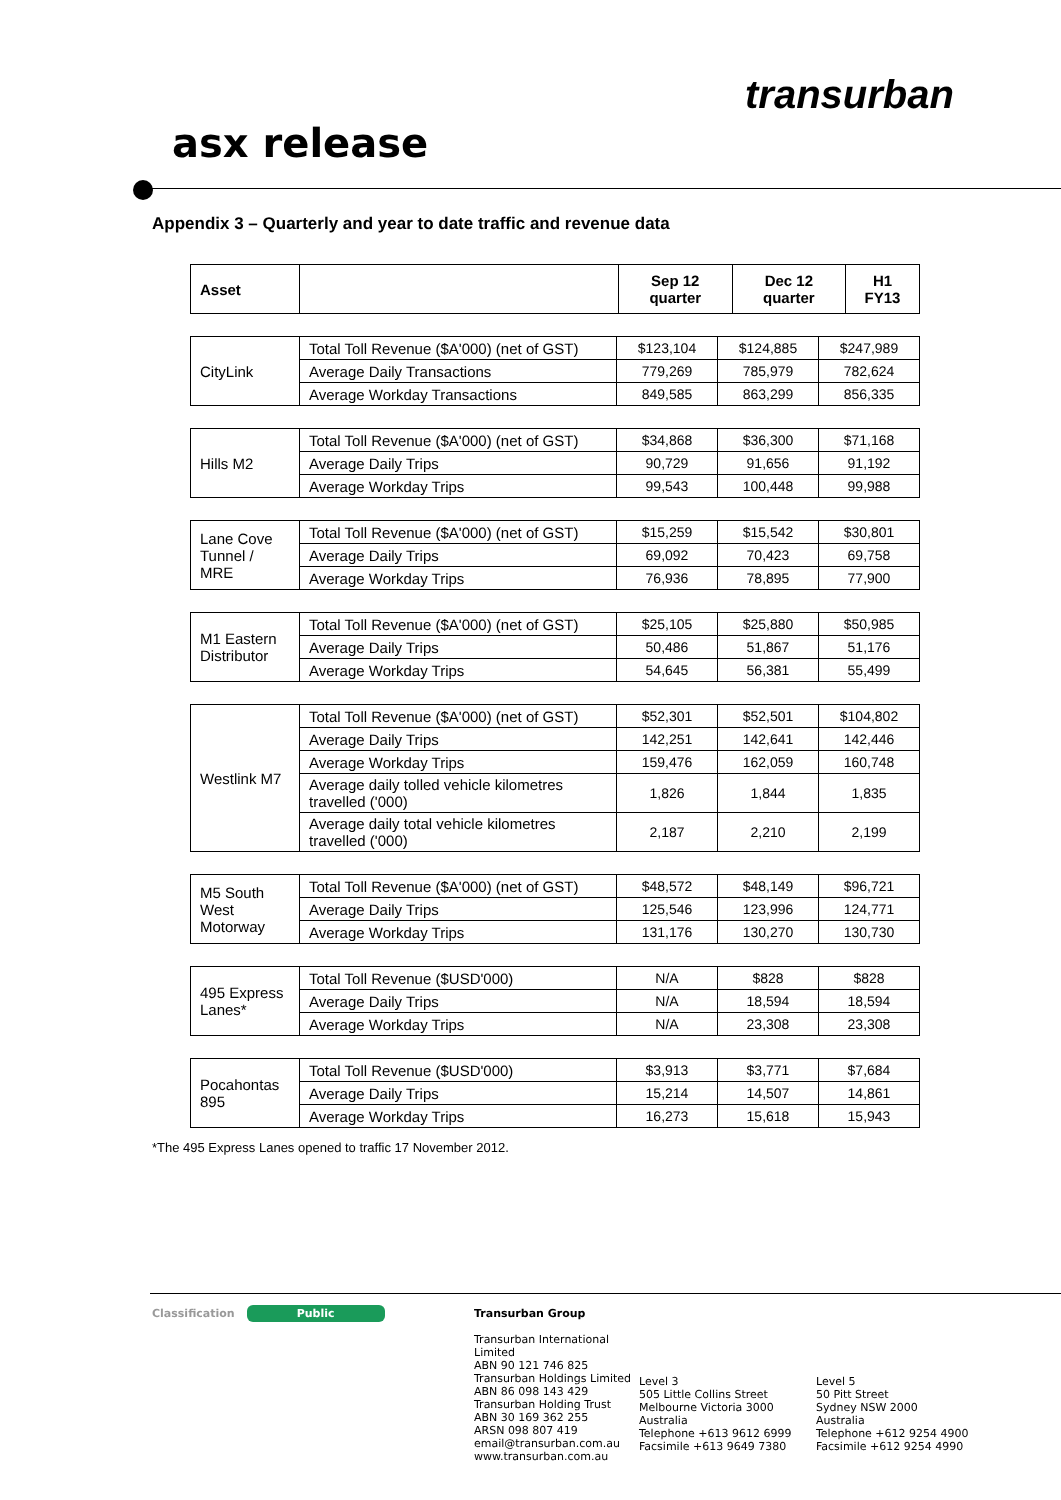transurban
asx release
Appendix 3 – Quarterly and year to date traffic and revenue data
| Asset | | Sep 12 quarter | Dec 12 quarter | H1 FY13 |
| --- | --- | --- | --- | --- |
| CityLink | Total Toll Revenue ($A'000) (net of GST) | $123,104 | $124,885 | $247,989 |
| | Average Daily Transactions | 779,269 | 785,979 | 782,624 |
| | Average Workday Transactions | 849,585 | 863,299 | 856,335 |
| Hills M2 | Total Toll Revenue ($A'000) (net of GST) | $34,868 | $36,300 | $71,168 |
| | Average Daily Trips | 90,729 | 91,656 | 91,192 |
| | Average Workday Trips | 99,543 | 100,448 | 99,988 |
| Lane Cove Tunnel / MRE | Total Toll Revenue ($A'000) (net of GST) | $15,259 | $15,542 | $30,801 |
| | Average Daily Trips | 69,092 | 70,423 | 69,758 |
| | Average Workday Trips | 76,936 | 78,895 | 77,900 |
| M1 Eastern Distributor | Total Toll Revenue ($A'000) (net of GST) | $25,105 | $25,880 | $50,985 |
| | Average Daily Trips | 50,486 | 51,867 | 51,176 |
| | Average Workday Trips | 54,645 | 56,381 | 55,499 |
| Westlink M7 | Total Toll Revenue ($A'000) (net of GST) | $52,301 | $52,501 | $104,802 |
| | Average Daily Trips | 142,251 | 142,641 | 142,446 |
| | Average Workday Trips | 159,476 | 162,059 | 160,748 |
| | Average daily tolled vehicle kilometres travelled ('000) | 1,826 | 1,844 | 1,835 |
| | Average daily total vehicle kilometres travelled ('000) | 2,187 | 2,210 | 2,199 |
| M5 South West Motorway | Total Toll Revenue ($A'000) (net of GST) | $48,572 | $48,149 | $96,721 |
| | Average Daily Trips | 125,546 | 123,996 | 124,771 |
| | Average Workday Trips | 131,176 | 130,270 | 130,730 |
| 495 Express Lanes* | Total Toll Revenue ($USD'000) | N/A | $828 | $828 |
| | Average Daily Trips | N/A | 18,594 | 18,594 |
| | Average Workday Trips | N/A | 23,308 | 23,308 |
| Pocahontas 895 | Total Toll Revenue ($USD'000) | $3,913 | $3,771 | $7,684 |
| | Average Daily Trips | 15,214 | 14,507 | 14,861 |
| | Average Workday Trips | 16,273 | 15,618 | 15,943 |
*The 495 Express Lanes opened to traffic 17 November 2012.
Classification Public Transurban Group
Transurban International Limited
ABN 90 121 746 825
Transurban Holdings Limited
ABN 86 098 143 429
Transurban Holding Trust
ABN 30 169 362 255
ARSN 098 807 419
email@transurban.com.au
www.transurban.com.au
Level 3
505 Little Collins Street
Melbourne Victoria 3000
Australia
Telephone +613 9612 6999
Facsimile +613 9649 7380
Level 5
50 Pitt Street
Sydney NSW 2000
Australia
Telephone +612 9254 4900
Facsimile +612 9254 4990